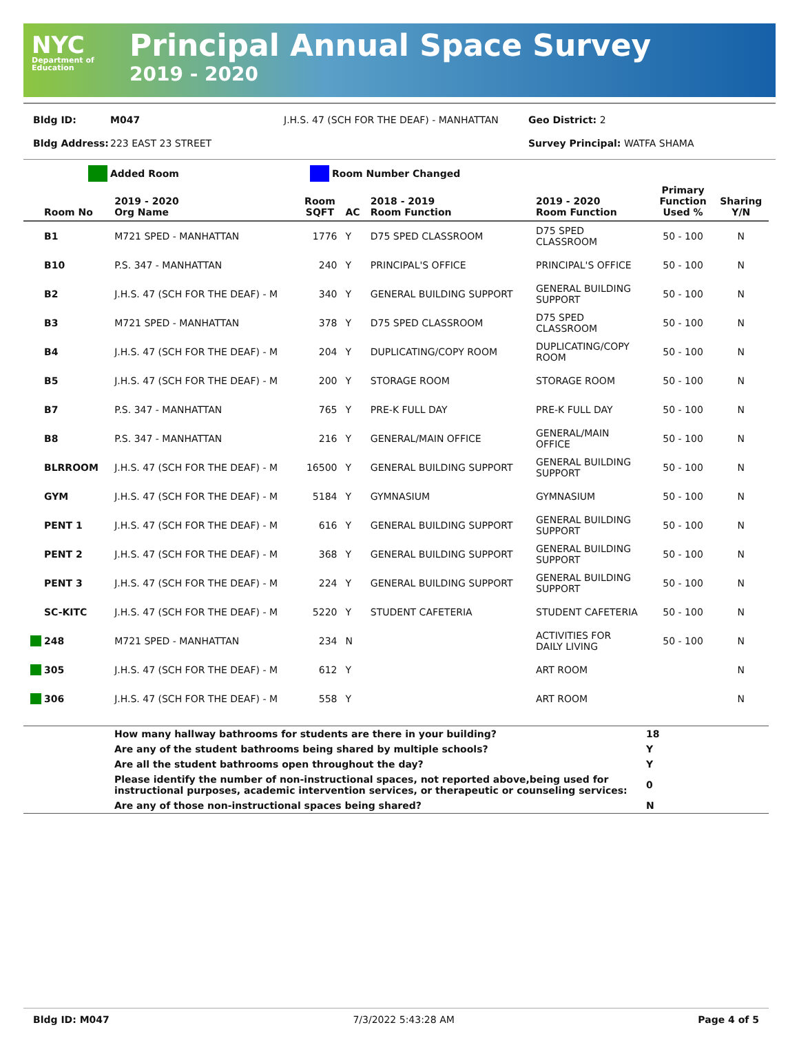NYC
Department of Education
Principal Annual Space Survey
2019 - 2020
Bldg ID: M047 J.H.S. 47 (SCH FOR THE DEAF) - MANHATTAN Geo District: 2
Bldg Address: 223 EAST 23 STREET Survey Principal: WATFA SHAMA
Added Room Room Number Changed
| Room No | 2019 - 2020 Org Name | Room SQFT | AC | 2018 - 2019 Room Function | 2019 - 2020 Room Function | Primary Function Used % | Sharing Y/N |
| --- | --- | --- | --- | --- | --- | --- | --- |
| B1 | M721 SPED - MANHATTAN | 1776 | Y | D75 SPED CLASSROOM | D75 SPED CLASSROOM | 50 - 100 | N |
| B10 | P.S. 347 - MANHATTAN | 240 | Y | PRINCIPAL'S OFFICE | PRINCIPAL'S OFFICE | 50 - 100 | N |
| B2 | J.H.S. 47 (SCH FOR THE DEAF) - M | 340 | Y | GENERAL BUILDING SUPPORT | GENERAL BUILDING SUPPORT | 50 - 100 | N |
| B3 | M721 SPED - MANHATTAN | 378 | Y | D75 SPED CLASSROOM | D75 SPED CLASSROOM | 50 - 100 | N |
| B4 | J.H.S. 47 (SCH FOR THE DEAF) - M | 204 | Y | DUPLICATING/COPY ROOM | DUPLICATING/COPY ROOM | 50 - 100 | N |
| B5 | J.H.S. 47 (SCH FOR THE DEAF) - M | 200 | Y | STORAGE ROOM | STORAGE ROOM | 50 - 100 | N |
| B7 | P.S. 347 - MANHATTAN | 765 | Y | PRE-K FULL DAY | PRE-K FULL DAY | 50 - 100 | N |
| B8 | P.S. 347 - MANHATTAN | 216 | Y | GENERAL/MAIN OFFICE | GENERAL/MAIN OFFICE | 50 - 100 | N |
| BLRROOM | J.H.S. 47 (SCH FOR THE DEAF) - M | 16500 | Y | GENERAL BUILDING SUPPORT | GENERAL BUILDING SUPPORT | 50 - 100 | N |
| GYM | J.H.S. 47 (SCH FOR THE DEAF) - M | 5184 | Y | GYMNASIUM | GYMNASIUM | 50 - 100 | N |
| PENT 1 | J.H.S. 47 (SCH FOR THE DEAF) - M | 616 | Y | GENERAL BUILDING SUPPORT | GENERAL BUILDING SUPPORT | 50 - 100 | N |
| PENT 2 | J.H.S. 47 (SCH FOR THE DEAF) - M | 368 | Y | GENERAL BUILDING SUPPORT | GENERAL BUILDING SUPPORT | 50 - 100 | N |
| PENT 3 | J.H.S. 47 (SCH FOR THE DEAF) - M | 224 | Y | GENERAL BUILDING SUPPORT | GENERAL BUILDING SUPPORT | 50 - 100 | N |
| SC-KITC | J.H.S. 47 (SCH FOR THE DEAF) - M | 5220 | Y | STUDENT CAFETERIA | STUDENT CAFETERIA | 50 - 100 | N |
| 248 | M721 SPED - MANHATTAN | 234 | N | | ACTIVITIES FOR DAILY LIVING | 50 - 100 | N |
| 305 | J.H.S. 47 (SCH FOR THE DEAF) - M | 612 | Y | | ART ROOM | | N |
| 306 | J.H.S. 47 (SCH FOR THE DEAF) - M | 558 | Y | | ART ROOM | | N |
| | How many hallway bathrooms for students are there in your building? | 18 |
| | Are any of the student bathrooms being shared by multiple schools? | Y |
| | Are all the student bathrooms open throughout the day? | Y |
| | Please identify the number of non-instructional spaces, not reported above,being used for instructional purposes, academic intervention services, or therapeutic or counseling services: | 0 |
| | Are any of those non-instructional spaces being shared? | N |
Bldg ID: M047 7/3/2022 5:43:28 AM Page 4 of 5